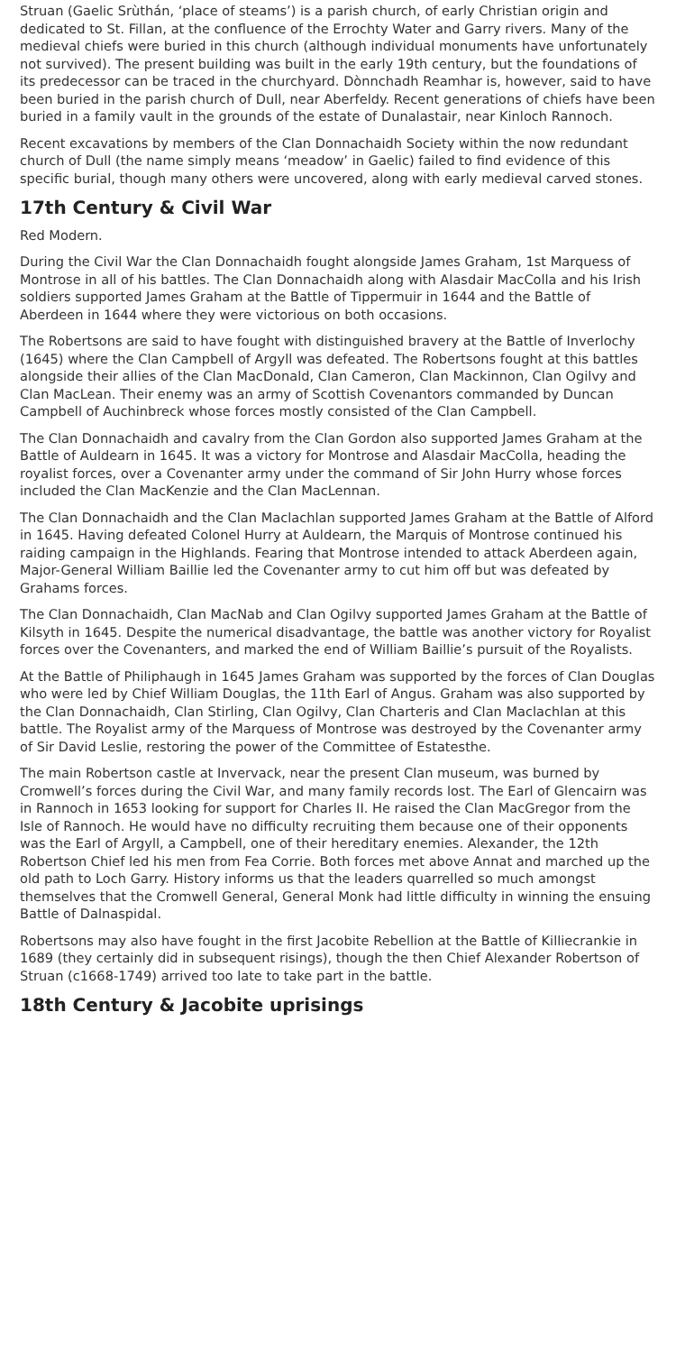Struan (Gaelic Srùthán, ‘place of steams’) is a parish church, of early Christian origin and dedicated to St. Fillan, at the confluence of the Errochty Water and Garry rivers. Many of the medieval chiefs were buried in this church (although individual monuments have unfortunately not survived). The present building was built in the early 19th century, but the foundations of its predecessor can be traced in the churchyard. Dònnchadh Reamhar is, however, said to have been buried in the parish church of Dull, near Aberfeldy. Recent generations of chiefs have been buried in a family vault in the grounds of the estate of Dunalastair, near Kinloch Rannoch.
Recent excavations by members of the Clan Donnachaidh Society within the now redundant church of Dull (the name simply means ‘meadow’ in Gaelic) failed to find evidence of this specific burial, though many others were uncovered, along with early medieval carved stones.
17th Century & Civil War
Red Modern.
During the Civil War the Clan Donnachaidh fought alongside James Graham, 1st Marquess of Montrose in all of his battles. The Clan Donnachaidh along with Alasdair MacColla and his Irish soldiers supported James Graham at the Battle of Tippermuir in 1644 and the Battle of Aberdeen in 1644 where they were victorious on both occasions.
The Robertsons are said to have fought with distinguished bravery at the Battle of Inverlochy (1645) where the Clan Campbell of Argyll was defeated. The Robertsons fought at this battles alongside their allies of the Clan MacDonald, Clan Cameron, Clan Mackinnon, Clan Ogilvy and Clan MacLean. Their enemy was an army of Scottish Covenantors commanded by Duncan Campbell of Auchinbreck whose forces mostly consisted of the Clan Campbell.
The Clan Donnachaidh and cavalry from the Clan Gordon also supported James Graham at the Battle of Auldearn in 1645. It was a victory for Montrose and Alasdair MacColla, heading the royalist forces, over a Covenanter army under the command of Sir John Hurry whose forces included the Clan MacKenzie and the Clan MacLennan.
The Clan Donnachaidh and the Clan Maclachlan supported James Graham at the Battle of Alford in 1645. Having defeated Colonel Hurry at Auldearn, the Marquis of Montrose continued his raiding campaign in the Highlands. Fearing that Montrose intended to attack Aberdeen again, Major-General William Baillie led the Covenanter army to cut him off but was defeated by Grahams forces.
The Clan Donnachaidh, Clan MacNab and Clan Ogilvy supported James Graham at the Battle of Kilsyth in 1645. Despite the numerical disadvantage, the battle was another victory for Royalist forces over the Covenanters, and marked the end of William Baillie’s pursuit of the Royalists.
At the Battle of Philiphaugh in 1645 James Graham was supported by the forces of Clan Douglas who were led by Chief William Douglas, the 11th Earl of Angus. Graham was also supported by the Clan Donnachaidh, Clan Stirling, Clan Ogilvy, Clan Charteris and Clan Maclachlan at this battle. The Royalist army of the Marquess of Montrose was destroyed by the Covenanter army of Sir David Leslie, restoring the power of the Committee of Estatesthe.
The main Robertson castle at Invervack, near the present Clan museum, was burned by Cromwell’s forces during the Civil War, and many family records lost. The Earl of Glencairn was in Rannoch in 1653 looking for support for Charles II. He raised the Clan MacGregor from the Isle of Rannoch. He would have no difficulty recruiting them because one of their opponents was the Earl of Argyll, a Campbell, one of their hereditary enemies. Alexander, the 12th Robertson Chief led his men from Fea Corrie. Both forces met above Annat and marched up the old path to Loch Garry. History informs us that the leaders quarrelled so much amongst themselves that the Cromwell General, General Monk had little difficulty in winning the ensuing Battle of Dalnaspidal.
Robertsons may also have fought in the first Jacobite Rebellion at the Battle of Killiecrankie in 1689 (they certainly did in subsequent risings), though the then Chief Alexander Robertson of Struan (c1668-1749) arrived too late to take part in the battle.
18th Century & Jacobite uprisings